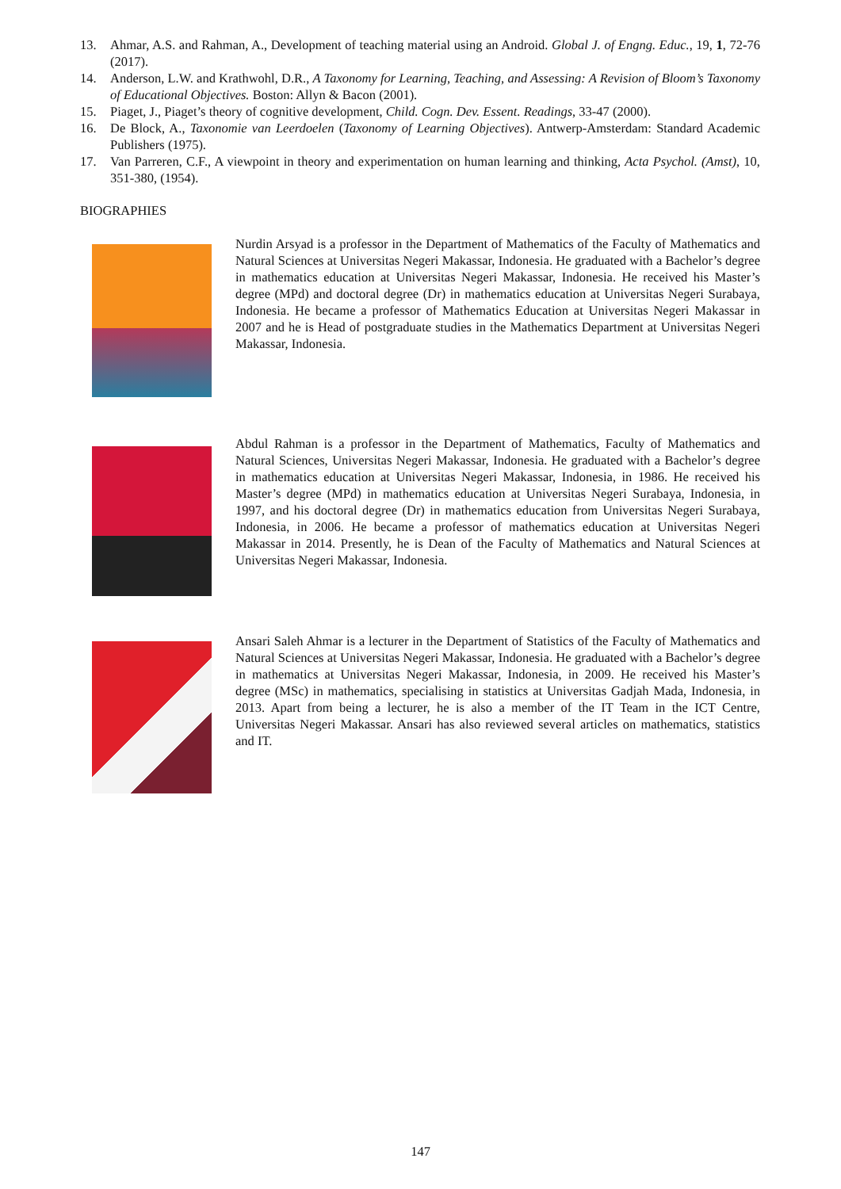13. Ahmar, A.S. and Rahman, A., Development of teaching material using an Android. Global J. of Engng. Educ., 19, 1, 72-76 (2017).
14. Anderson, L.W. and Krathwohl, D.R., A Taxonomy for Learning, Teaching, and Assessing: A Revision of Bloom’s Taxonomy of Educational Objectives. Boston: Allyn & Bacon (2001).
15. Piaget, J., Piaget’s theory of cognitive development, Child. Cogn. Dev. Essent. Readings, 33-47 (2000).
16. De Block, A., Taxonomie van Leerdoelen (Taxonomy of Learning Objectives). Antwerp-Amsterdam: Standard Academic Publishers (1975).
17. Van Parreren, C.F., A viewpoint in theory and experimentation on human learning and thinking, Acta Psychol. (Amst), 10, 351-380, (1954).
BIOGRAPHIES
Nurdin Arsyad is a professor in the Department of Mathematics of the Faculty of Mathematics and Natural Sciences at Universitas Negeri Makassar, Indonesia. He graduated with a Bachelor’s degree in mathematics education at Universitas Negeri Makassar, Indonesia. He received his Master’s degree (MPd) and doctoral degree (Dr) in mathematics education at Universitas Negeri Surabaya, Indonesia. He became a professor of Mathematics Education at Universitas Negeri Makassar in 2007 and he is Head of postgraduate studies in the Mathematics Department at Universitas Negeri Makassar, Indonesia.
Abdul Rahman is a professor in the Department of Mathematics, Faculty of Mathematics and Natural Sciences, Universitas Negeri Makassar, Indonesia. He graduated with a Bachelor’s degree in mathematics education at Universitas Negeri Makassar, Indonesia, in 1986. He received his Master’s degree (MPd) in mathematics education at Universitas Negeri Surabaya, Indonesia, in 1997, and his doctoral degree (Dr) in mathematics education from Universitas Negeri Surabaya, Indonesia, in 2006. He became a professor of mathematics education at Universitas Negeri Makassar in 2014. Presently, he is Dean of the Faculty of Mathematics and Natural Sciences at Universitas Negeri Makassar, Indonesia.
Ansari Saleh Ahmar is a lecturer in the Department of Statistics of the Faculty of Mathematics and Natural Sciences at Universitas Negeri Makassar, Indonesia. He graduated with a Bachelor’s degree in mathematics at Universitas Negeri Makassar, Indonesia, in 2009. He received his Master’s degree (MSc) in mathematics, specialising in statistics at Universitas Gadjah Mada, Indonesia, in 2013. Apart from being a lecturer, he is also a member of the IT Team in the ICT Centre, Universitas Negeri Makassar. Ansari has also reviewed several articles on mathematics, statistics and IT.
147